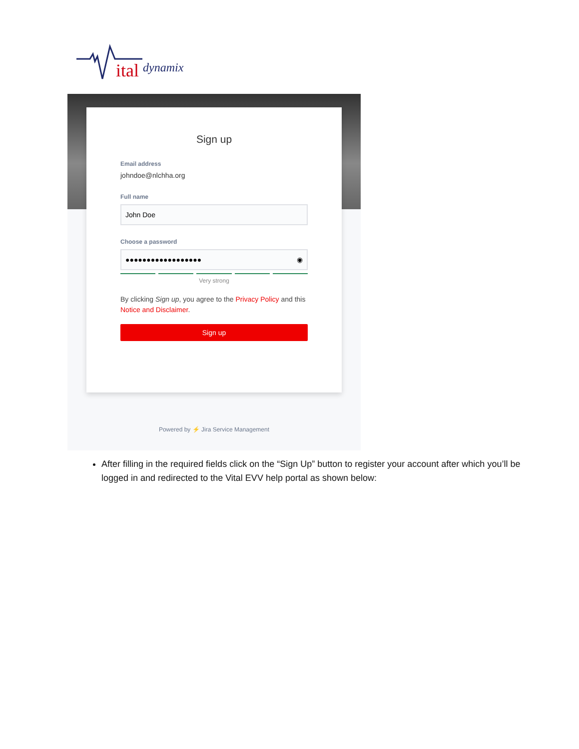ital
dynamix
Sign up
Email address
johndoe@nlchha.org
Full name
John Doe
Choose a password
●●●●●●●●●●●●●●●●●● ◉
Very strong
By clicking Sign up, you agree to the Privacy Policy and this Notice and Disclaimer.
Sign up
Powered by ⚡ Jira Service Management
After filling in the required fields click on the “Sign Up” button to register your account after which you’ll be logged in and redirected to the Vital EVV help portal as shown below: